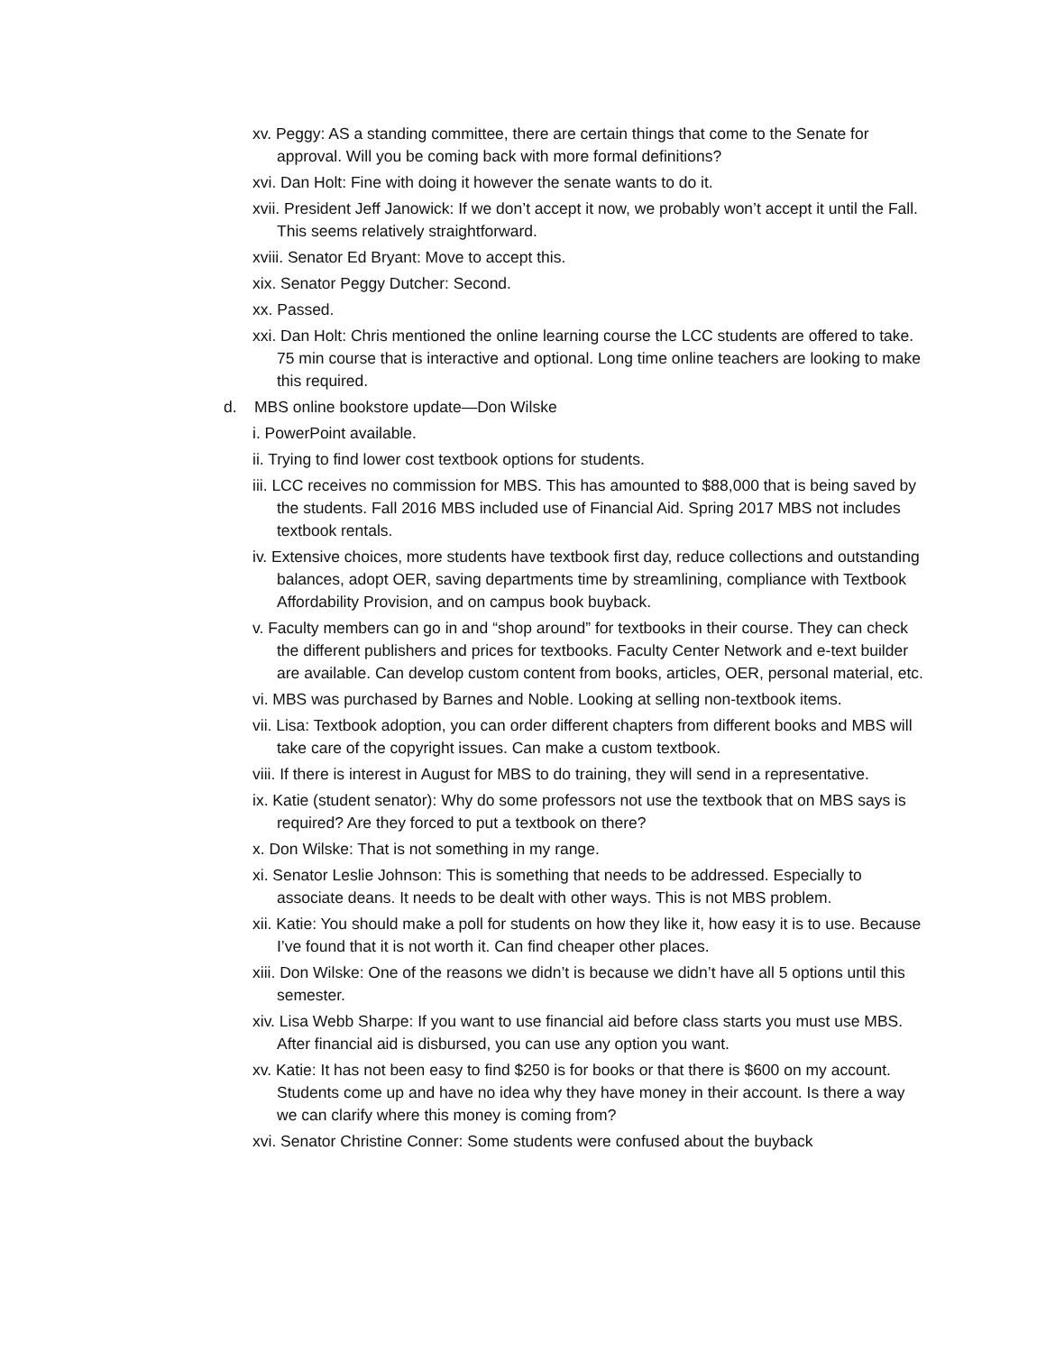xv. Peggy: AS a standing committee, there are certain things that come to the Senate for approval. Will you be coming back with more formal definitions?
xvi. Dan Holt: Fine with doing it however the senate wants to do it.
xvii. President Jeff Janowick: If we don’t accept it now, we probably won’t accept it until the Fall. This seems relatively straightforward.
xviii. Senator Ed Bryant: Move to accept this.
xix. Senator Peggy Dutcher: Second.
xx. Passed.
xxi. Dan Holt: Chris mentioned the online learning course the LCC students are offered to take. 75 min course that is interactive and optional. Long time online teachers are looking to make this required.
d. MBS online bookstore update—Don Wilske
i. PowerPoint available.
ii. Trying to find lower cost textbook options for students.
iii. LCC receives no commission for MBS. This has amounted to $88,000 that is being saved by the students. Fall 2016 MBS included use of Financial Aid. Spring 2017 MBS not includes textbook rentals.
iv. Extensive choices, more students have textbook first day, reduce collections and outstanding balances, adopt OER, saving departments time by streamlining, compliance with Textbook Affordability Provision, and on campus book buyback.
v. Faculty members can go in and “shop around” for textbooks in their course. They can check the different publishers and prices for textbooks. Faculty Center Network and e-text builder are available. Can develop custom content from books, articles, OER, personal material, etc.
vi. MBS was purchased by Barnes and Noble. Looking at selling non-textbook items.
vii. Lisa: Textbook adoption, you can order different chapters from different books and MBS will take care of the copyright issues. Can make a custom textbook.
viii. If there is interest in August for MBS to do training, they will send in a representative.
ix. Katie (student senator): Why do some professors not use the textbook that on MBS says is required? Are they forced to put a textbook on there?
x. Don Wilske: That is not something in my range.
xi. Senator Leslie Johnson: This is something that needs to be addressed. Especially to associate deans. It needs to be dealt with other ways. This is not MBS problem.
xii. Katie: You should make a poll for students on how they like it, how easy it is to use. Because I’ve found that it is not worth it. Can find cheaper other places.
xiii. Don Wilske: One of the reasons we didn’t is because we didn’t have all 5 options until this semester.
xiv. Lisa Webb Sharpe: If you want to use financial aid before class starts you must use MBS. After financial aid is disbursed, you can use any option you want.
xv. Katie: It has not been easy to find $250 is for books or that there is $600 on my account. Students come up and have no idea why they have money in their account. Is there a way we can clarify where this money is coming from?
xvi. Senator Christine Conner: Some students were confused about the buyback